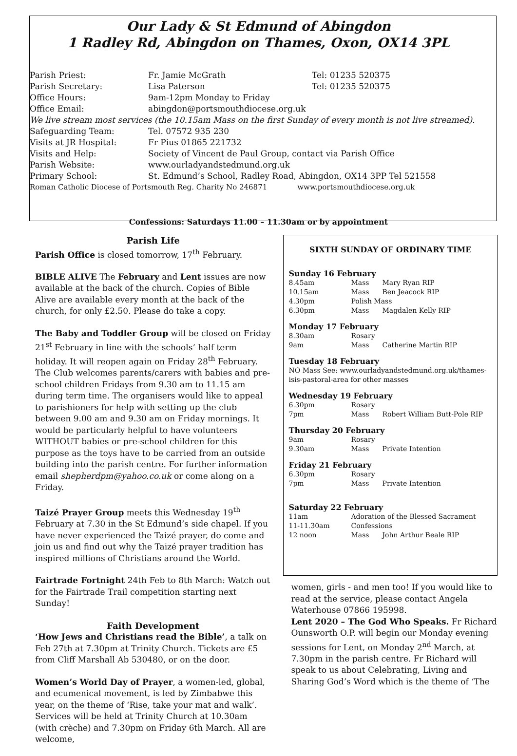Our Lady & St Edmund of Abingdon
1 Radley Rd, Abingdon on Thames, Oxon, OX14 3PL
| Parish Priest: | Fr. Jamie McGrath | Tel: 01235 520375 |
| Parish Secretary: | Lisa Paterson | Tel: 01235 520375 |
| Office Hours: | 9am-12pm Monday to Friday | |
| Office Email: | abingdon@portsmouthdiocese.org.uk | |
| We live stream most services (the 10.15am Mass on the first Sunday of every month is not live streamed). | | |
| Safeguarding Team: | Tel. 07572 935 230 | |
| Visits at JR Hospital: | Fr Pius 01865 221732 | |
| Visits and Help: | Society of Vincent de Paul Group, contact via Parish Office | |
| Parish Website: | www.ourladyandstedmund.org.uk | |
| Primary School: | St. Edmund’s School, Radley Road, Abingdon, OX14 3PP Tel 521558 | |
| Roman Catholic Diocese of Portsmouth Reg. Charity No 246871 www.portsmouthdiocese.org.uk | | |
Confessions: Saturdays 11.00 – 11.30am or by appointment
Parish Life
Parish Office is closed tomorrow, 17<sup>th</sup> February.
BIBLE ALIVE The February and Lent issues are now available at the back of the church. Copies of Bible Alive are available every month at the back of the church, for only £2.50. Please do take a copy.
The Baby and Toddler Group will be closed on Friday 21<sup>st</sup> February in line with the schools’ half term holiday. It will reopen again on Friday 28<sup>th</sup> February. The Club welcomes parents/carers with babies and pre-school children Fridays from 9.30 am to 11.15 am during term time. The organisers would like to appeal to parishioners for help with setting up the club between 9.00 am and 9.30 am on Friday mornings. It would be particularly helpful to have volunteers WITHOUT babies or pre-school children for this purpose as the toys have to be carried from an outside building into the parish centre. For further information email shepherdpm@yahoo.co.uk or come along on a Friday.
Taizé Prayer Group meets this Wednesday 19<sup>th</sup> February at 7.30 in the St Edmund’s side chapel. If you have never experienced the Taizé prayer, do come and join us and find out why the Taizé prayer tradition has inspired millions of Christians around the World.
Fairtrade Fortnight 24th Feb to 8th March: Watch out for the Fairtrade Trail competition starting next Sunday!
Faith Development
‘How Jews and Christians read the Bible’, a talk on Feb 27th at 7.30pm at Trinity Church. Tickets are £5 from Cliff Marshall Ab 530480, or on the door.
Women’s World Day of Prayer, a women-led, global, and ecumenical movement, is led by Zimbabwe this year, on the theme of ‘Rise, take your mat and walk’. Services will be held at Trinity Church at 10.30am (with crèche) and 7.30pm on Friday 6th March. All are welcome,
SIXTH SUNDAY OF ORDINARY TIME
Sunday 16 February
| 8.45am | Mass | Mary Ryan RIP |
| 10.15am | Mass | Ben Jeacock RIP |
| 4.30pm | Polish Mass | |
| 6.30pm | Mass | Magdalen Kelly RIP |
Monday 17 February
| 8.30am | Rosary | |
| 9am | Mass | Catherine Martin RIP |
Tuesday 18 February
NO Mass See: www.ourladyandstedmund.org.uk/thames-isis-pastoral-area for other masses
Wednesday 19 February
| 6.30pm | Rosary | |
| 7pm | Mass | Robert William Butt-Pole RIP |
Thursday 20 February
| 9am | Rosary | |
| 9.30am | Mass | Private Intention |
Friday 21 February
| 6.30pm | Rosary | |
| 7pm | Mass | Private Intention |
Saturday 22 February
| 11am | Adoration of the Blessed Sacrament | |
| 11-11.30am | Confessions | |
| 12 noon | Mass | John Arthur Beale RIP |
women, girls - and men too! If you would like to read at the service, please contact Angela Waterhouse 07866 195998.
Lent 2020 – The God Who Speaks. Fr Richard Ounsworth O.P. will begin our Monday evening sessions for Lent, on Monday 2<sup>nd</sup> March, at 7.30pm in the parish centre. Fr Richard will speak to us about Celebrating, Living and Sharing God’s Word which is the theme of ‘The